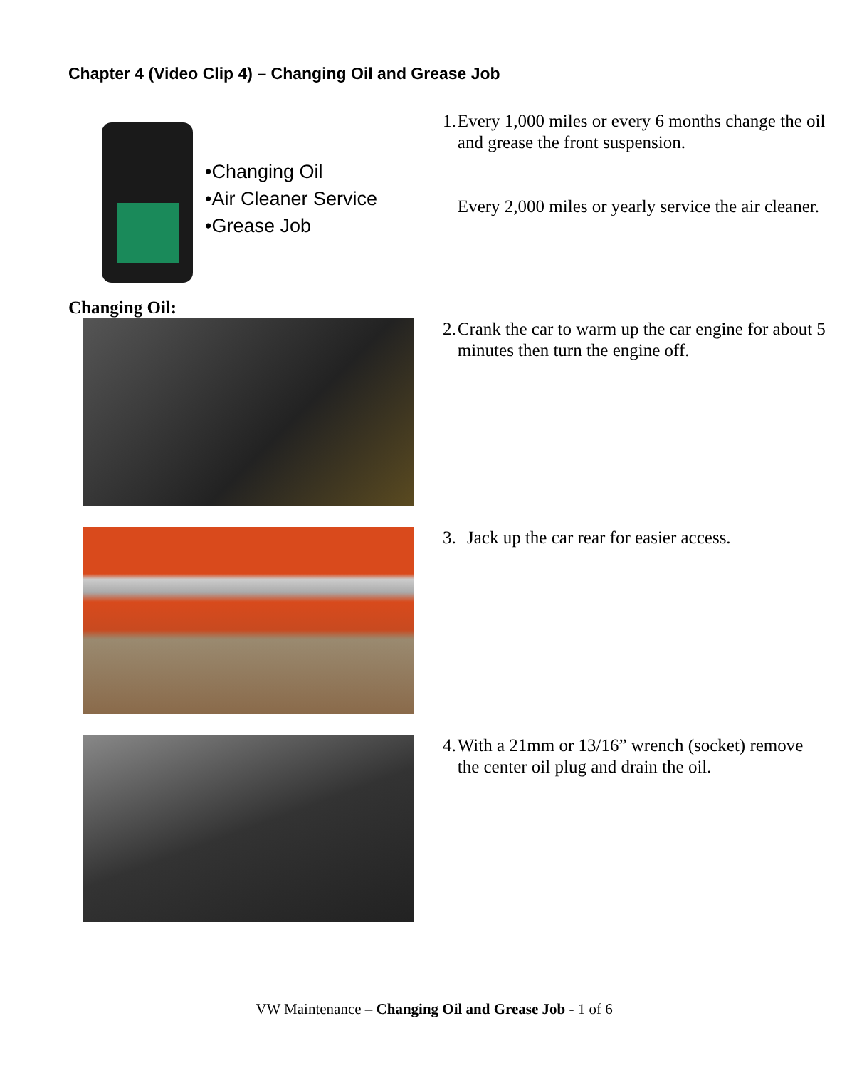Chapter 4 (Video Clip 4) – Changing Oil and Grease Job
•Changing Oil
•Air Cleaner Service
•Grease Job
1. Every 1,000 miles or every 6 months change the oil and grease the front suspension.
Every 2,000 miles or yearly service the air cleaner.
Changing Oil:
2. Crank the car to warm up the car engine for about 5 minutes then turn the engine off.
3. Jack up the car rear for easier access.
4. With a 21mm or 13/16” wrench (socket) remove the center oil plug and drain the oil.
VW Maintenance – Changing Oil and Grease Job - 1 of 6